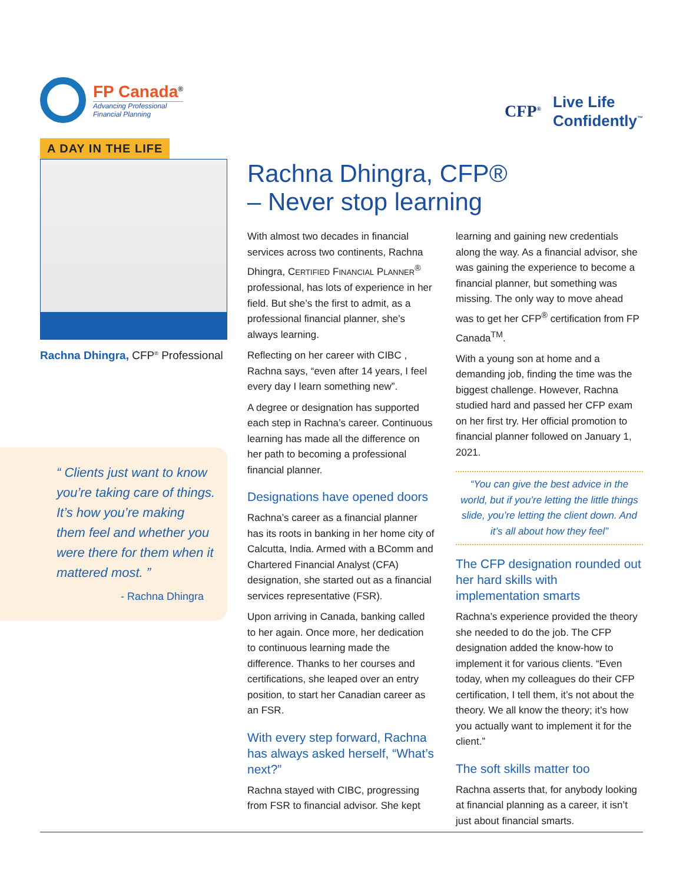FP Canada<sup>®</sup>
Advancing Professional
Financial Planning
CFP<sup>®</sup>
Live Life
Confidently<sup>™</sup>
A DAY IN THE LIFE
Rachna Dhingra, CFP<sup>®</sup> Professional
“ Clients just want to know you’re taking care of things. It’s how you’re making them feel and whether you were there for them when it mattered most. ”
- Rachna Dhingra
Rachna Dhingra, CFP®
– Never stop learning
With almost two decades in financial services across two continents, Rachna Dhingra, CERTIFIED FINANCIAL PLANNER<sup>®</sup> professional, has lots of experience in her field. But she’s the first to admit, as a professional financial planner, she’s always learning.
Reflecting on her career with CIBC , Rachna says, “even after 14 years, I feel every day I learn something new”.
A degree or designation has supported each step in Rachna’s career. Continuous learning has made all the difference on her path to becoming a professional financial planner.
Designations have opened doors
Rachna’s career as a financial planner has its roots in banking in her home city of Calcutta, India. Armed with a BComm and Chartered Financial Analyst (CFA) designation, she started out as a financial services representative (FSR).
Upon arriving in Canada, banking called to her again. Once more, her dedication to continuous learning made the difference. Thanks to her courses and certifications, she leaped over an entry position, to start her Canadian career as an FSR.
With every step forward, Rachna has always asked herself, “What’s next?”
Rachna stayed with CIBC, progressing from FSR to financial advisor. She kept
learning and gaining new credentials along the way. As a financial advisor, she was gaining the experience to become a financial planner, but something was missing. The only way to move ahead was to get her CFP<sup>®</sup> certification from FP Canada<sup>TM</sup>.
With a young son at home and a demanding job, finding the time was the biggest challenge. However, Rachna studied hard and passed her CFP exam on her first try. Her official promotion to financial planner followed on January 1, 2021.
“You can give the best advice in the world, but if you’re letting the little things slide, you’re letting the client down. And it’s all about how they feel”
The CFP designation rounded out her hard skills with implementation smarts
Rachna’s experience provided the theory she needed to do the job. The CFP designation added the know-how to implement it for various clients. “Even today, when my colleagues do their CFP certification, I tell them, it’s not about the theory. We all know the theory; it’s how you actually want to implement it for the client.”
The soft skills matter too
Rachna asserts that, for anybody looking at financial planning as a career, it isn’t just about financial smarts.